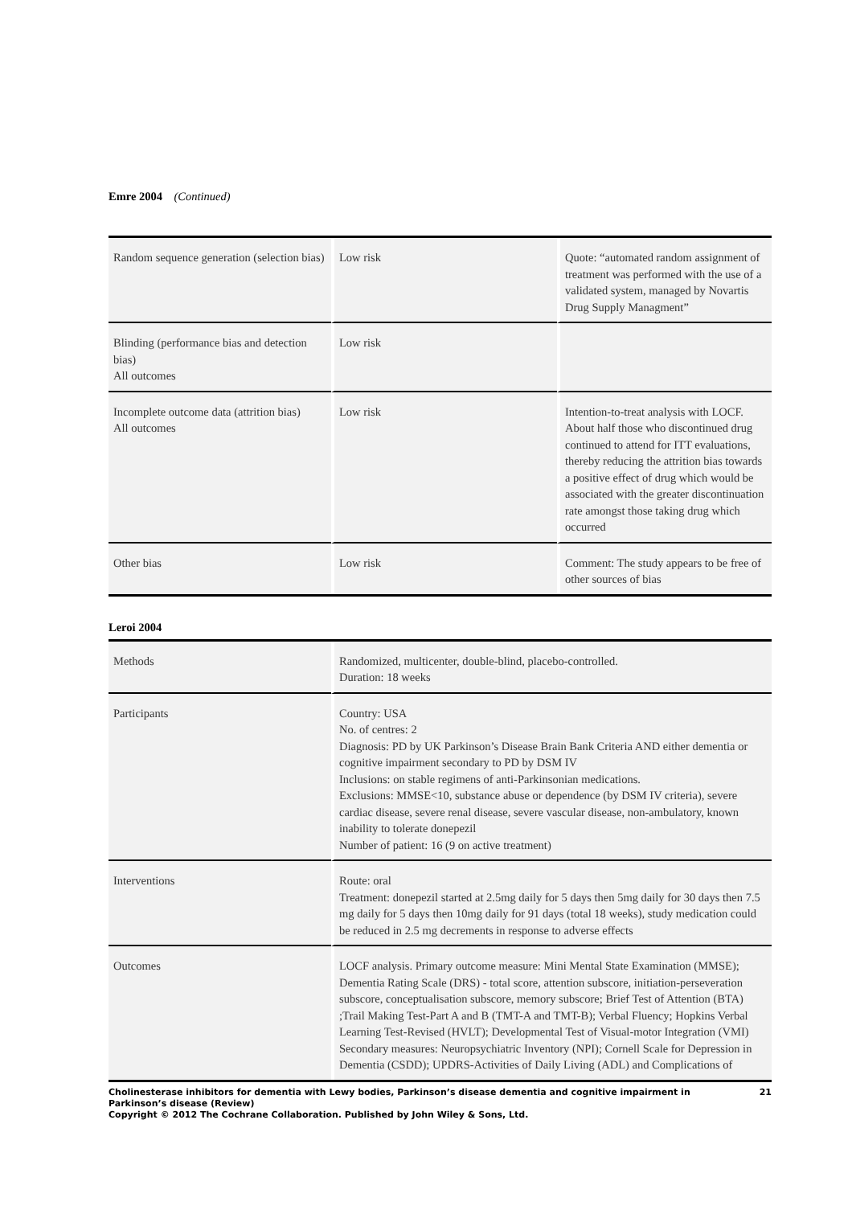Emre 2004 (Continued)
| Random sequence generation (selection bias) | Low risk | Quote: “automated random assignment of treatment was performed with the use of a validated system, managed by Novartis Drug Supply Managment” |
| Blinding (performance bias and detection bias) All outcomes | Low risk | |
| Incomplete outcome data (attrition bias) All outcomes | Low risk | Intention-to-treat analysis with LOCF. About half those who discontinued drug continued to attend for ITT evaluations, thereby reducing the attrition bias towards a positive effect of drug which would be associated with the greater discontinuation rate amongst those taking drug which occurred |
| Other bias | Low risk | Comment: The study appears to be free of other sources of bias |
Leroi 2004
| Methods | Randomized, multicenter, double-blind, placebo-controlled. Duration: 18 weeks |
| Participants | Country: USA No. of centres: 2 Diagnosis: PD by UK Parkinson’s Disease Brain Bank Criteria AND either dementia or cognitive impairment secondary to PD by DSM IV Inclusions: on stable regimens of anti-Parkinsonian medications. Exclusions: MMSE<10, substance abuse or dependence (by DSM IV criteria), severe cardiac disease, severe renal disease, severe vascular disease, non-ambulatory, known inability to tolerate donepezil Number of patient: 16 (9 on active treatment) |
| Interventions | Route: oral Treatment: donepezil started at 2.5mg daily for 5 days then 5mg daily for 30 days then 7.5 mg daily for 5 days then 10mg daily for 91 days (total 18 weeks), study medication could be reduced in 2.5 mg decrements in response to adverse effects |
| Outcomes | LOCF analysis. Primary outcome measure: Mini Mental State Examination (MMSE); Dementia Rating Scale (DRS) - total score, attention subscore, initiation-perseveration subscore, conceptualisation subscore, memory subscore; Brief Test of Attention (BTA) ;Trail Making Test-Part A and B (TMT-A and TMT-B); Verbal Fluency; Hopkins Verbal Learning Test-Revised (HVLT); Developmental Test of Visual-motor Integration (VMI) Secondary measures: Neuropsychiatric Inventory (NPI); Cornell Scale for Depression in Dementia (CSDD); UPDRS-Activities of Daily Living (ADL) and Complications of |
Cholinesterase inhibitors for dementia with Lewy bodies, Parkinson’s disease dementia and cognitive impairment in Parkinson’s disease (Review) 21
Copyright © 2012 The Cochrane Collaboration. Published by John Wiley & Sons, Ltd.